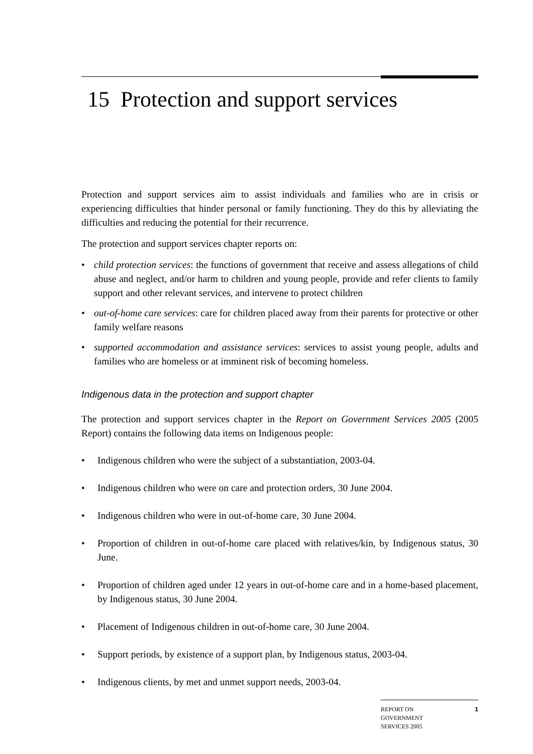15 Protection and support services
Protection and support services aim to assist individuals and families who are in crisis or experiencing difficulties that hinder personal or family functioning. They do this by alleviating the difficulties and reducing the potential for their recurrence.
The protection and support services chapter reports on:
• child protection services: the functions of government that receive and assess allegations of child abuse and neglect, and/or harm to children and young people, provide and refer clients to family support and other relevant services, and intervene to protect children
• out-of-home care services: care for children placed away from their parents for protective or other family welfare reasons
• supported accommodation and assistance services: services to assist young people, adults and families who are homeless or at imminent risk of becoming homeless.
Indigenous data in the protection and support chapter
The protection and support services chapter in the Report on Government Services 2005 (2005 Report) contains the following data items on Indigenous people:
• Indigenous children who were the subject of a substantiation, 2003-04.
• Indigenous children who were on care and protection orders, 30 June 2004.
• Indigenous children who were in out-of-home care, 30 June 2004.
• Proportion of children in out-of-home care placed with relatives/kin, by Indigenous status, 30 June.
• Proportion of children aged under 12 years in out-of-home care and in a home-based placement, by Indigenous status, 30 June 2004.
• Placement of Indigenous children in out-of-home care, 30 June 2004.
• Support periods, by existence of a support plan, by Indigenous status, 2003-04.
• Indigenous clients, by met and unmet support needs, 2003-04.
REPORT ON
GOVERNMENT
SERVICES 2005
1